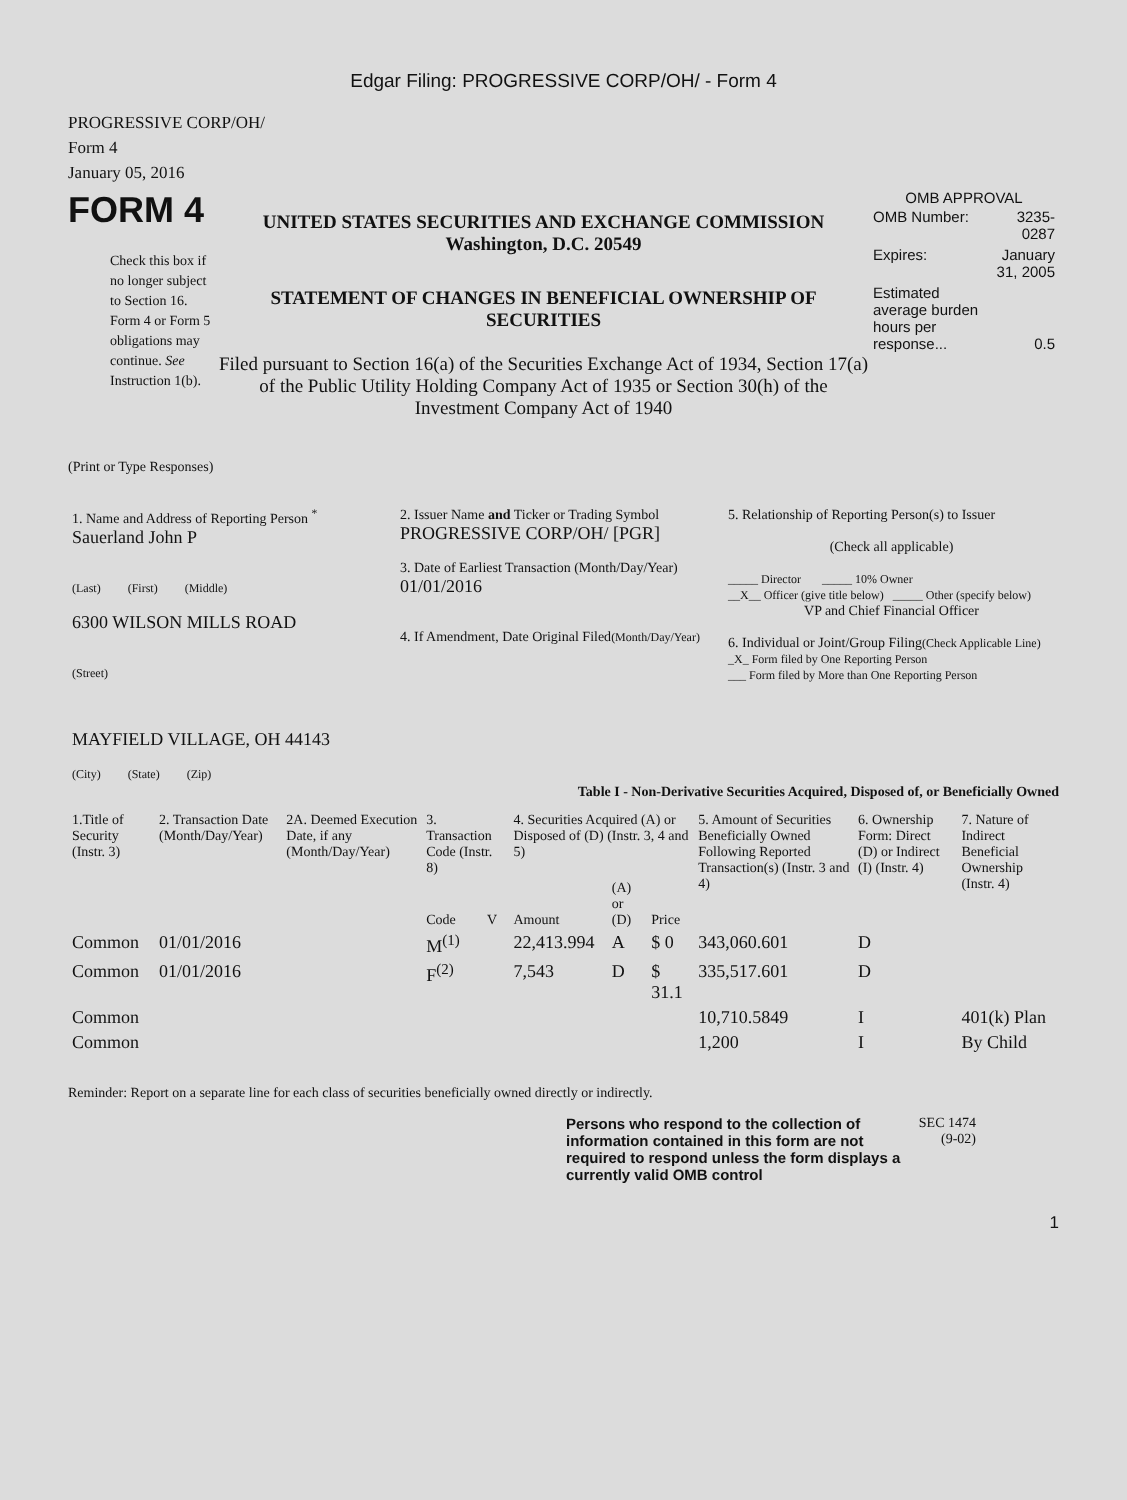Edgar Filing: PROGRESSIVE CORP/OH/ - Form 4
PROGRESSIVE CORP/OH/
Form 4
January 05, 2016
FORM 4
Check this box if no longer subject to Section 16. Form 4 or Form 5 obligations may continue. See Instruction 1(b).
UNITED STATES SECURITIES AND EXCHANGE COMMISSION
Washington, D.C. 20549
STATEMENT OF CHANGES IN BENEFICIAL OWNERSHIP OF SECURITIES
Filed pursuant to Section 16(a) of the Securities Exchange Act of 1934, Section 17(a) of the Public Utility Holding Company Act of 1935 or Section 30(h) of the Investment Company Act of 1940
OMB APPROVAL
| OMB Number: | 3235-0287 |
| Expires: | January 31, 2005 |
| Estimated average burden hours per response... | 0.5 |
(Print or Type Responses)
| 1. Name and Address of Reporting Person <sup>*</sup> Sauerland John P (Last) (First) (Middle) 6300 WILSON MILLS ROAD (Street) MAYFIELD VILLAGE, OH 44143 (City) (State) (Zip) | 2. Issuer Name and Ticker or Trading Symbol PROGRESSIVE CORP/OH/ [PGR] 3. Date of Earliest Transaction (Month/Day/Year) 01/01/2016 4. If Amendment, Date Original Filed (Month/Day/Year) | 5. Relationship of Reporting Person(s) to Issuer (Check all applicable) _____ Director _____ 10% Owner __X__ Officer (give title below) _____ Other (specify below) VP and Chief Financial Officer 6. Individual or Joint/Group Filing (Check Applicable Line) _X_ Form filed by One Reporting Person ___ Form filed by More than One Reporting Person |
Table I - Non-Derivative Securities Acquired, Disposed of, or Beneficially Owned
| 1.Title of Security (Instr. 3) | 2. Transaction Date (Month/Day/Year) | 2A. Deemed Execution Date, if any (Month/Day/Year) | 3. Transaction Code (Instr. 8) | | 4. Securities Acquired (A) or Disposed of (D) (Instr. 3, 4 and 5) | | | 5. Amount of Securities Beneficially Owned Following Reported Transaction(s) (Instr. 3 and 4) | 6. Ownership Form: Direct (D) or Indirect (I) (Instr. 4) | 7. Nature of Indirect Beneficial Ownership (Instr. 4) |
| --- | --- | --- | --- | --- | --- | --- | --- | --- | --- | --- |
| | | | Code | V | Amount | (A) or (D) | Price | | | |
| Common | 01/01/2016 | | M<sup>(1)</sup> | | 22,413.994 | A | $ 0 | 343,060.601 | D | |
| Common | 01/01/2016 | | F<sup>(2)</sup> | | 7,543 | D | $ 31.1 | 335,517.601 | D | |
| Common | | | | | | | | 10,710.5849 | I | 401(k) Plan |
| Common | | | | | | | | 1,200 | I | By Child |
Reminder: Report on a separate line for each class of securities beneficially owned directly or indirectly.
Persons who respond to the collection of information contained in this form are not required to respond unless the form displays a currently valid OMB control
SEC 1474
(9-02)
1